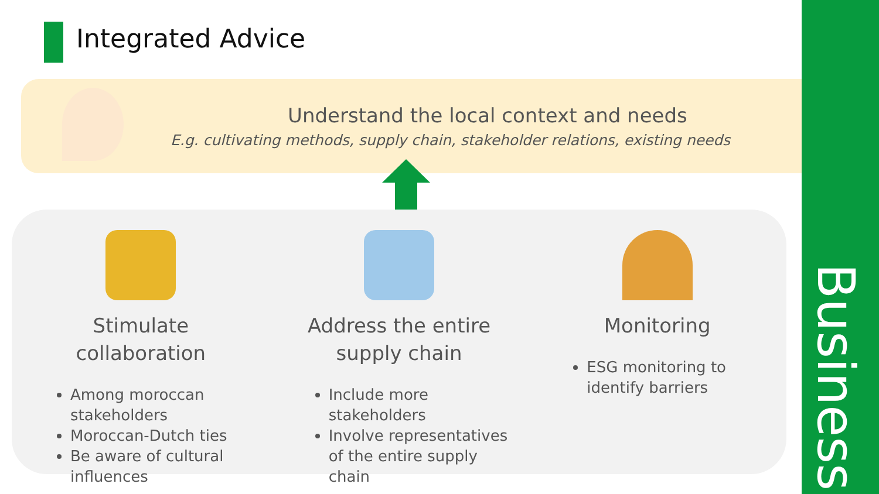Integrated Advice
Understand the local context and needs
E.g. cultivating methods, supply chain, stakeholder relations, existing needs
Stimulate collaboration
Among moroccan stakeholders
Moroccan-Dutch ties
Be aware of cultural influences
Address the entire supply chain
Include more stakeholders
Involve representatives of the entire supply chain
Monitoring
ESG monitoring to identify barriers
Business